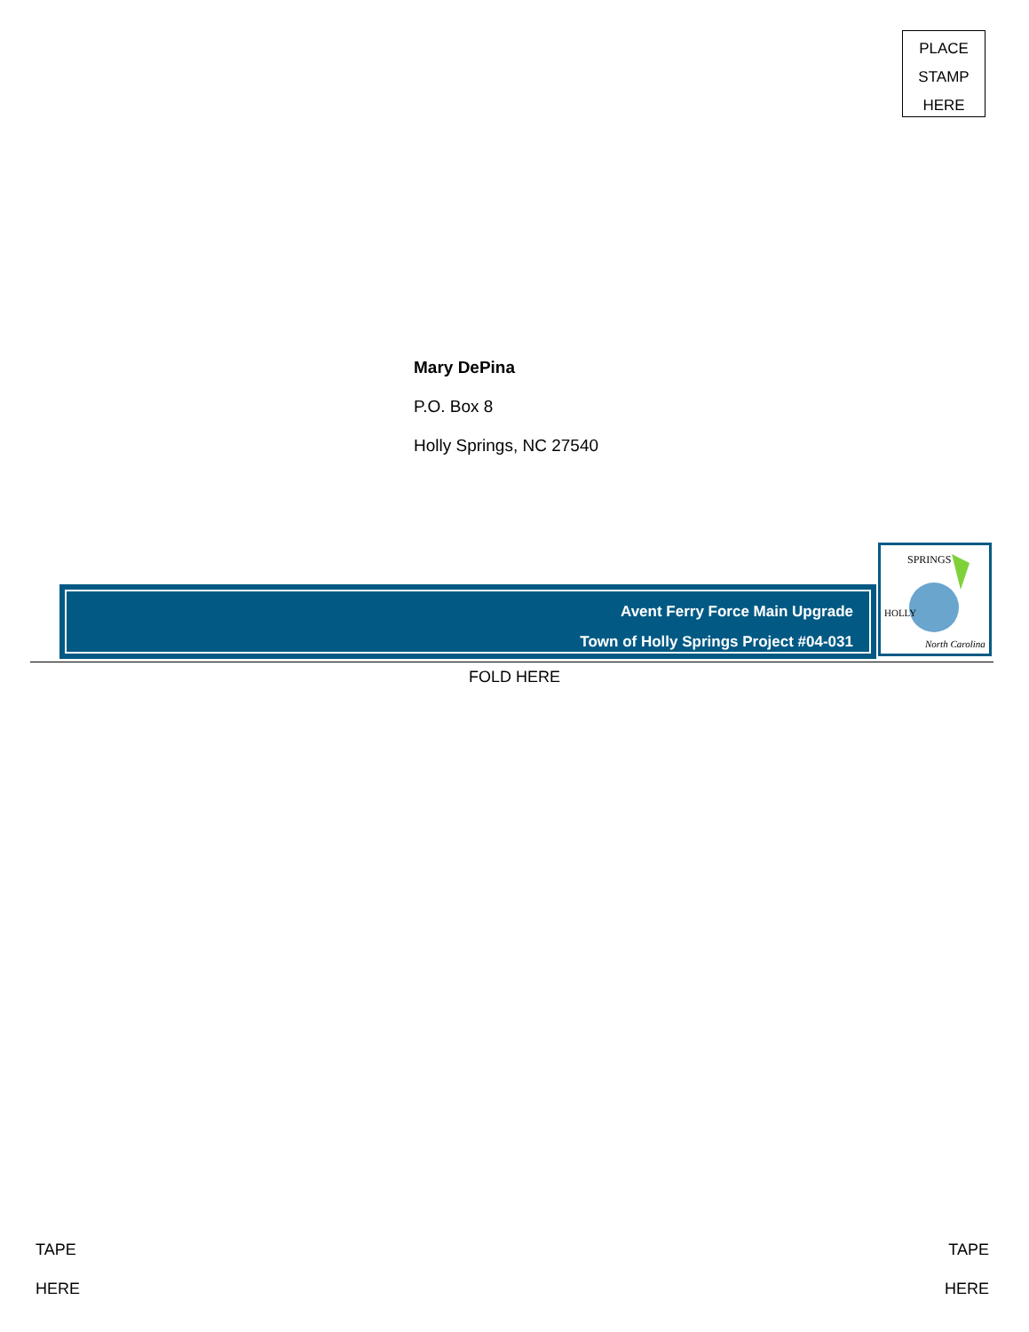PLACE
STAMP
HERE
Mary DePina
P.O. Box 8
Holly Springs, NC 27540
Avent Ferry Force Main Upgrade
Town of Holly Springs Project #04-031
SPRINGS
North Carolina
HOLLY
FOLD HERE
TAPE
HERE
TAPE
HERE